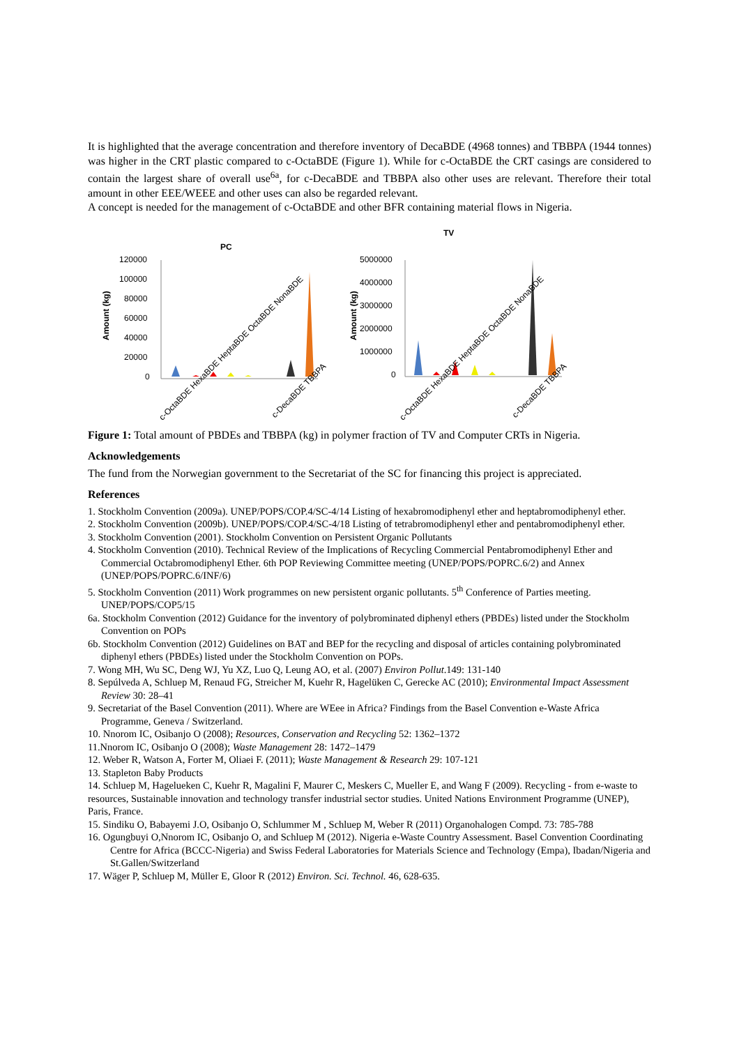It is highlighted that the average concentration and therefore inventory of DecaBDE (4968 tonnes) and TBBPA (1944 tonnes) was higher in the CRT plastic compared to c-OctaBDE (Figure 1). While for c-OctaBDE the CRT casings are considered to contain the largest share of overall use<sup>6a</sup>, for c-DecaBDE and TBBPA also other uses are relevant. Therefore their total amount in other EEE/WEEE and other uses can also be regarded relevant.
A concept is needed for the management of c-OctaBDE and other BFR containing material flows in Nigeria.
PC
Amount (kg)
120000
100000
80000
60000
40000
20000
0
c-OctaBDE HexaBDE HeptaBDE OctaBDE NonaBDE
c-DecaBDE TBBPA
TV
Amount (kg)
5000000
4000000
3000000
2000000
1000000
0
c-OctaBDE HexaBDE HeptaBDE OctaBDE NonaBDE
c-DecaBDE TBBPA
Figure 1: Total amount of PBDEs and TBBPA (kg) in polymer fraction of TV and Computer CRTs in Nigeria.
Acknowledgements
The fund from the Norwegian government to the Secretariat of the SC for financing this project is appreciated.
References
1. Stockholm Convention (2009a). UNEP/POPS/COP.4/SC-4/14 Listing of hexabromodiphenyl ether and heptabromodiphenyl ether.
2. Stockholm Convention (2009b). UNEP/POPS/COP.4/SC-4/18 Listing of tetrabromodiphenyl ether and pentabromodiphenyl ether.
3. Stockholm Convention (2001). Stockholm Convention on Persistent Organic Pollutants
4. Stockholm Convention (2010). Technical Review of the Implications of Recycling Commercial Pentabromodiphenyl Ether and Commercial Octabromodiphenyl Ether. 6th POP Reviewing Committee meeting (UNEP/POPS/POPRC.6/2) and Annex (UNEP/POPS/POPRC.6/INF/6)
5. Stockholm Convention (2011) Work programmes on new persistent organic pollutants. 5<sup>th</sup> Conference of Parties meeting. UNEP/POPS/COP5/15
6a. Stockholm Convention (2012) Guidance for the inventory of polybrominated diphenyl ethers (PBDEs) listed under the Stockholm Convention on POPs
6b. Stockholm Convention (2012) Guidelines on BAT and BEP for the recycling and disposal of articles containing polybrominated diphenyl ethers (PBDEs) listed under the Stockholm Convention on POPs.
7. Wong MH, Wu SC, Deng WJ, Yu XZ, Luo Q, Leung AO, et al. (2007) Environ Pollut.149: 131-140
8. Sepúlveda A, Schluep M, Renaud FG, Streicher M, Kuehr R, Hagelüken C, Gerecke AC (2010); Environmental Impact Assessment Review 30: 28–41
9. Secretariat of the Basel Convention (2011). Where are WEee in Africa? Findings from the Basel Convention e-Waste Africa Programme, Geneva / Switzerland.
10. Nnorom IC, Osibanjo O (2008); Resources, Conservation and Recycling 52: 1362–1372
11.Nnorom IC, Osibanjo O (2008); Waste Management 28: 1472–1479
12. Weber R, Watson A, Forter M, Oliaei F. (2011); Waste Management & Research 29: 107-121
13. Stapleton Baby Products
14. Schluep M, Hagelueken C, Kuehr R, Magalini F, Maurer C, Meskers C, Mueller E, and Wang F (2009). Recycling - from e-waste to resources, Sustainable innovation and technology transfer industrial sector studies. United Nations Environment Programme (UNEP), Paris, France.
15. Sindiku O, Babayemi J.O, Osibanjo O, Schlummer M , Schluep M, Weber R (2011) Organohalogen Compd. 73: 785-788
16. Ogungbuyi O,Nnorom IC, Osibanjo O, and Schluep M (2012). Nigeria e-Waste Country Assessment. Basel Convention Coordinating Centre for Africa (BCCC-Nigeria) and Swiss Federal Laboratories for Materials Science and Technology (Empa), Ibadan/Nigeria and St.Gallen/Switzerland
17. Wäger P, Schluep M, Müller E, Gloor R (2012) Environ. Sci. Technol. 46, 628-635.